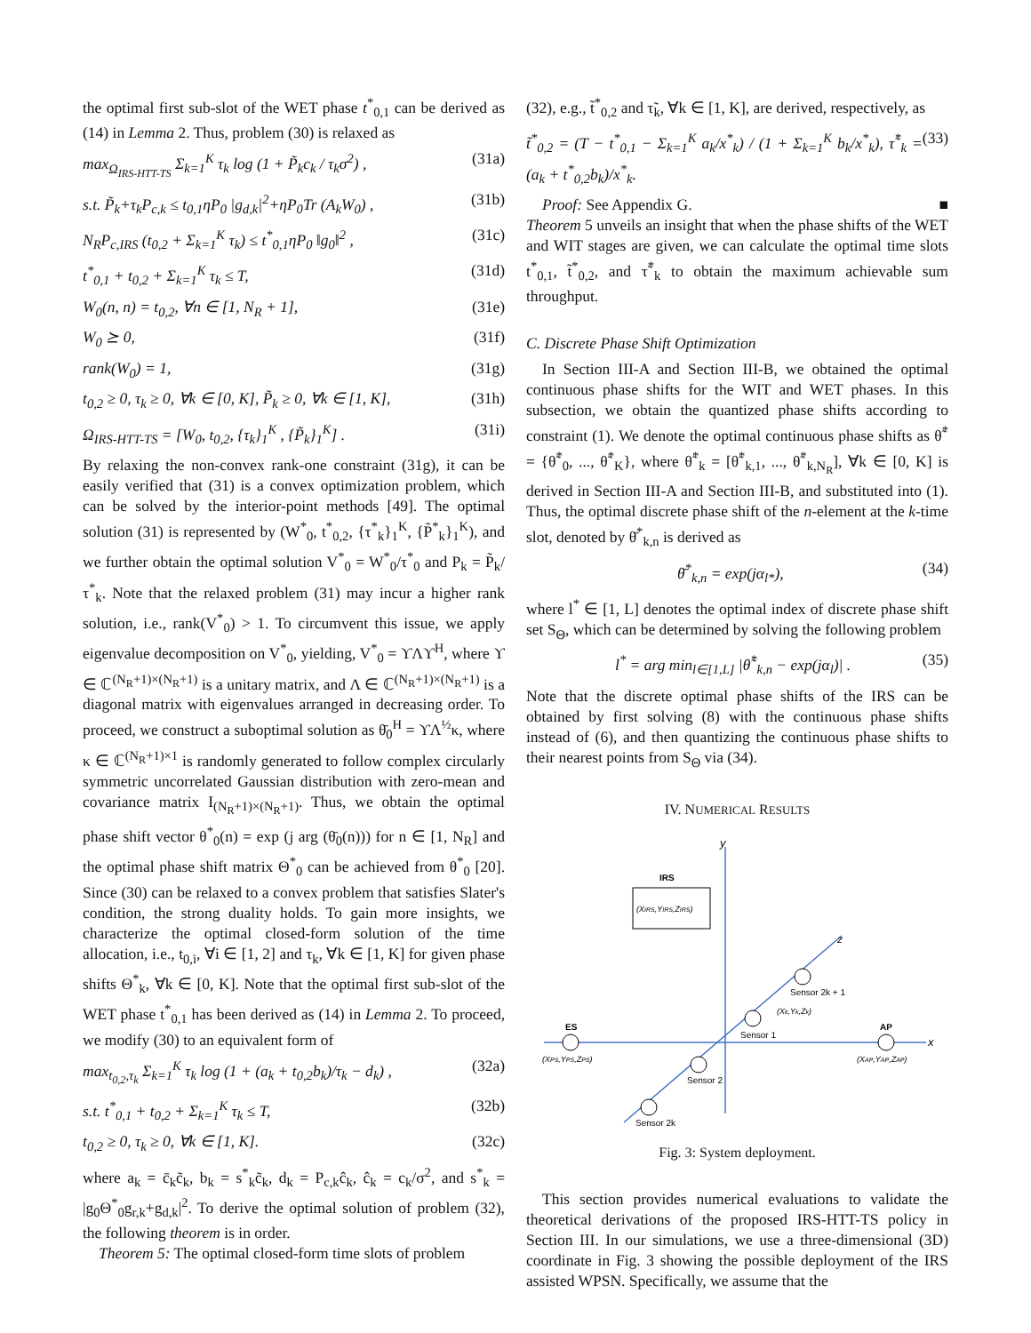the optimal first sub-slot of the WET phase t<sup>*</sup><sub>0,1</sub> can be derived as (14) in Lemma 2. Thus, problem (30) is relaxed as
max<sub>Ω<sub>IRS-HTT-TS</sub></sub> Σ<sub>k=1</sub><sup>K</sup> τ<sub>k</sub> log (1 + P̃<sub>k</sub>c<sub>k</sub> / τ<sub>k</sub>σ<sup>2</sup>) , (31a)
s.t. P̃<sub>k</sub>+τ<sub>k</sub>P<sub>c,k</sub> ≤ t<sub>0,1</sub>ηP<sub>0</sub> |g<sub>d,k</sub>|<sup>2</sup>+ηP<sub>0</sub>Tr (A<sub>k</sub>W<sub>0</sub>) , (31b)
N<sub>R</sub>P<sub>c,IRS</sub> (t<sub>0,2</sub> + Σ<sub>k=1</sub><sup>K</sup> τ<sub>k</sub>) ≤ t<sup>*</sup><sub>0,1</sub>ηP<sub>0</sub> ‖g<sub>0</sub>‖<sup>2</sup> , (31c)
t<sup>*</sup><sub>0,1</sub> + t<sub>0,2</sub> + Σ<sub>k=1</sub><sup>K</sup> τ<sub>k</sub> ≤ T, (31d)
W<sub>0</sub>(n, n) = t<sub>0,2</sub>, ∀n ∈ [1, N<sub>R</sub> + 1], (31e)
W<sub>0</sub> ⪰ 0, (31f)
rank(W<sub>0</sub>) = 1, (31g)
t<sub>0,2</sub> ≥ 0, τ<sub>k</sub> ≥ 0, ∀k ∈ [0, K], P̃<sub>k</sub> ≥ 0, ∀k ∈ [1, K], (31h)
Ω<sub>IRS-HTT-TS</sub> = [W<sub>0</sub>, t<sub>0,2</sub>, {τ<sub>k</sub>}<sub>1</sub><sup>K</sup> , {P̃<sub>k</sub>}<sub>1</sub><sup>K</sup>] . (31i)
By relaxing the non-convex rank-one constraint (31g), it can be easily verified that (31) is a convex optimization problem, which can be solved by the interior-point methods [49]. The optimal solution (31) is represented by (W<sup>*</sup><sub>0</sub>, t<sup>*</sup><sub>0,2</sub>, {τ<sup>*</sup><sub>k</sub>}<sub>1</sub><sup>K</sup>, {P̃<sup>*</sup><sub>k</sub>}<sub>1</sub><sup>K</sup>), and we further obtain the optimal solution V<sup>*</sup><sub>0</sub> = W<sup>*</sup><sub>0</sub>/τ<sup>*</sup><sub>0</sub> and P<sub>k</sub> = P̃<sub>k</sub>/τ<sup>*</sup><sub>k</sub>. Note that the relaxed problem (31) may incur a higher rank solution, i.e., rank(V<sup>*</sup><sub>0</sub>) > 1. To circumvent this issue, we apply eigenvalue decomposition on V<sup>*</sup><sub>0</sub>, yielding, V<sup>*</sup><sub>0</sub> = ϒΛϒ<sup>H</sup>, where ϒ ∈ ℂ<sup>(N<sub>R</sub>+1)×(N<sub>R</sub>+1)</sup> is a unitary matrix, and Λ ∈ ℂ<sup>(N<sub>R</sub>+1)×(N<sub>R</sub>+1)</sup> is a diagonal matrix with eigenvalues arranged in decreasing order. To proceed, we construct a suboptimal solution as θ̄<sub>0</sub><sup>H</sup> = ϒΛ<sup>½</sup>κ, where κ ∈ ℂ<sup>(N<sub>R</sub>+1)×1</sup> is randomly generated to follow complex circularly symmetric uncorrelated Gaussian distribution with zero-mean and covariance matrix I<sub>(N<sub>R</sub>+1)×(N<sub>R</sub>+1)</sub>. Thus, we obtain the optimal phase shift vector θ<sup>*</sup><sub>0</sub>(n) = exp (j arg (θ̄<sub>0</sub>(n))) for n ∈ [1, N<sub>R</sub>] and the optimal phase shift matrix Θ<sup>*</sup><sub>0</sub> can be achieved from θ<sup>*</sup><sub>0</sub> [20]. Since (30) can be relaxed to a convex problem that satisfies Slater's condition, the strong duality holds. To gain more insights, we characterize the optimal closed-form solution of the time allocation, i.e., t<sub>0,i</sub>, ∀i ∈ [1, 2] and τ<sub>k</sub>, ∀k ∈ [1, K] for given phase shifts Θ<sup>*</sup><sub>k</sub>, ∀k ∈ [0, K]. Note that the optimal first sub-slot of the WET phase t<sup>*</sup><sub>0,1</sub> has been derived as (14) in Lemma 2. To proceed, we modify (30) to an equivalent form of
max<sub>t<sub>0,2</sub>,τ<sub>k</sub></sub> Σ<sub>k=1</sub><sup>K</sup> τ<sub>k</sub> log (1 + (a<sub>k</sub> + t<sub>0,2</sub>b<sub>k</sub>)/τ<sub>k</sub> − d<sub>k</sub>) , (32a)
s.t. t<sup>*</sup><sub>0,1</sub> + t<sub>0,2</sub> + Σ<sub>k=1</sub><sup>K</sup> τ<sub>k</sub> ≤ T, (32b)
t<sub>0,2</sub> ≥ 0, τ<sub>k</sub> ≥ 0, ∀k ∈ [1, K]. (32c)
where a<sub>k</sub> = c̄<sub>k</sub>c̃<sub>k</sub>, b<sub>k</sub> = s<sup>*</sup><sub>k</sub>c̃<sub>k</sub>, d<sub>k</sub> = P<sub>c,k</sub>ĉ<sub>k</sub>, ĉ<sub>k</sub> = c<sub>k</sub>/σ<sup>2</sup>, and s<sup>*</sup><sub>k</sub> = |g<sub>0</sub>Θ<sup>*</sup><sub>0</sub>g<sub>r,k</sub>+g<sub>d,k</sub>|<sup>2</sup>. To derive the optimal solution of problem (32), the following theorem is in order.
Theorem 5: The optimal closed-form time slots of problem
(32), e.g., t̃<sup>*</sup><sub>0,2</sub> and τ̃<sub>k</sub>, ∀k ∈ [1, K], are derived, respectively, as
t̃<sup>*</sup><sub>0,2</sub> = (T − t<sup>*</sup><sub>0,1</sub> − Σ<sub>k=1</sub><sup>K</sup> a<sub>k</sub>/x<sup>*</sup><sub>k</sub>) / (1 + Σ<sub>k=1</sub><sup>K</sup> b<sub>k</sub>/x<sup>*</sup><sub>k</sub>), τ̃<sup>*</sup><sub>k</sub> = (a<sub>k</sub> + t<sup>*</sup><sub>0,2</sub>b<sub>k</sub>)/x<sup>*</sup><sub>k</sub>. (33)
Proof: See Appendix G. ■
Theorem 5 unveils an insight that when the phase shifts of the WET and WIT stages are given, we can calculate the optimal time slots t<sup>*</sup><sub>0,1</sub>, t̃<sup>*</sup><sub>0,2</sub>, and τ̃<sup>*</sup><sub>k</sub> to obtain the maximum achievable sum throughput.
C. Discrete Phase Shift Optimization
In Section III-A and Section III-B, we obtained the optimal continuous phase shifts for the WIT and WET phases. In this subsection, we obtain the quantized phase shifts according to constraint (1). We denote the optimal continuous phase shifts as θ̃<sup>*</sup> = {θ̃<sup>*</sup><sub>0</sub>, ..., θ̃<sup>*</sup><sub>K</sub>}, where θ̃<sup>*</sup><sub>k</sub> = [θ̃<sup>*</sup><sub>k,1</sub>, ..., θ̃<sup>*</sup><sub>k,N<sub>R</sub></sub>], ∀k ∈ [0, K] is derived in Section III-A and Section III-B, and substituted into (1). Thus, the optimal discrete phase shift of the n-element at the k-time slot, denoted by θ̄<sup>*</sup><sub>k,n</sub> is derived as
θ̄<sup>*</sup><sub>k,n</sub> = exp(jα<sub>l*</sub>), (34)
where l<sup>*</sup> ∈ [1, L] denotes the optimal index of discrete phase shift set S<sub>Θ</sub>, which can be determined by solving the following problem
l<sup>*</sup> = arg min<sub>l∈[1,L]</sub> |θ̃<sup>*</sup><sub>k,n</sub> − exp(jα<sub>l</sub>)| . (35)
Note that the discrete optimal phase shifts of the IRS can be obtained by first solving (8) with the continuous phase shifts instead of (6), and then quantizing the continuous phase shifts to their nearest points from S<sub>Θ</sub> via (34).
IV. NUMERICAL RESULTS
y
x
z
IRS
(XIRS,YIRS,ZIRS)
ES
(XPS,YPS,ZPS)
AP
(XAP,YAP,ZAP)
Sensor 1
Sensor 2k + 1
(Xk,Yk,Zk)
Sensor 2
Sensor 2k
Fig. 3: System deployment.
This section provides numerical evaluations to validate the theoretical derivations of the proposed IRS-HTT-TS policy in Section III. In our simulations, we use a three-dimensional (3D) coordinate in Fig. 3 showing the possible deployment of the IRS assisted WPSN. Specifically, we assume that the